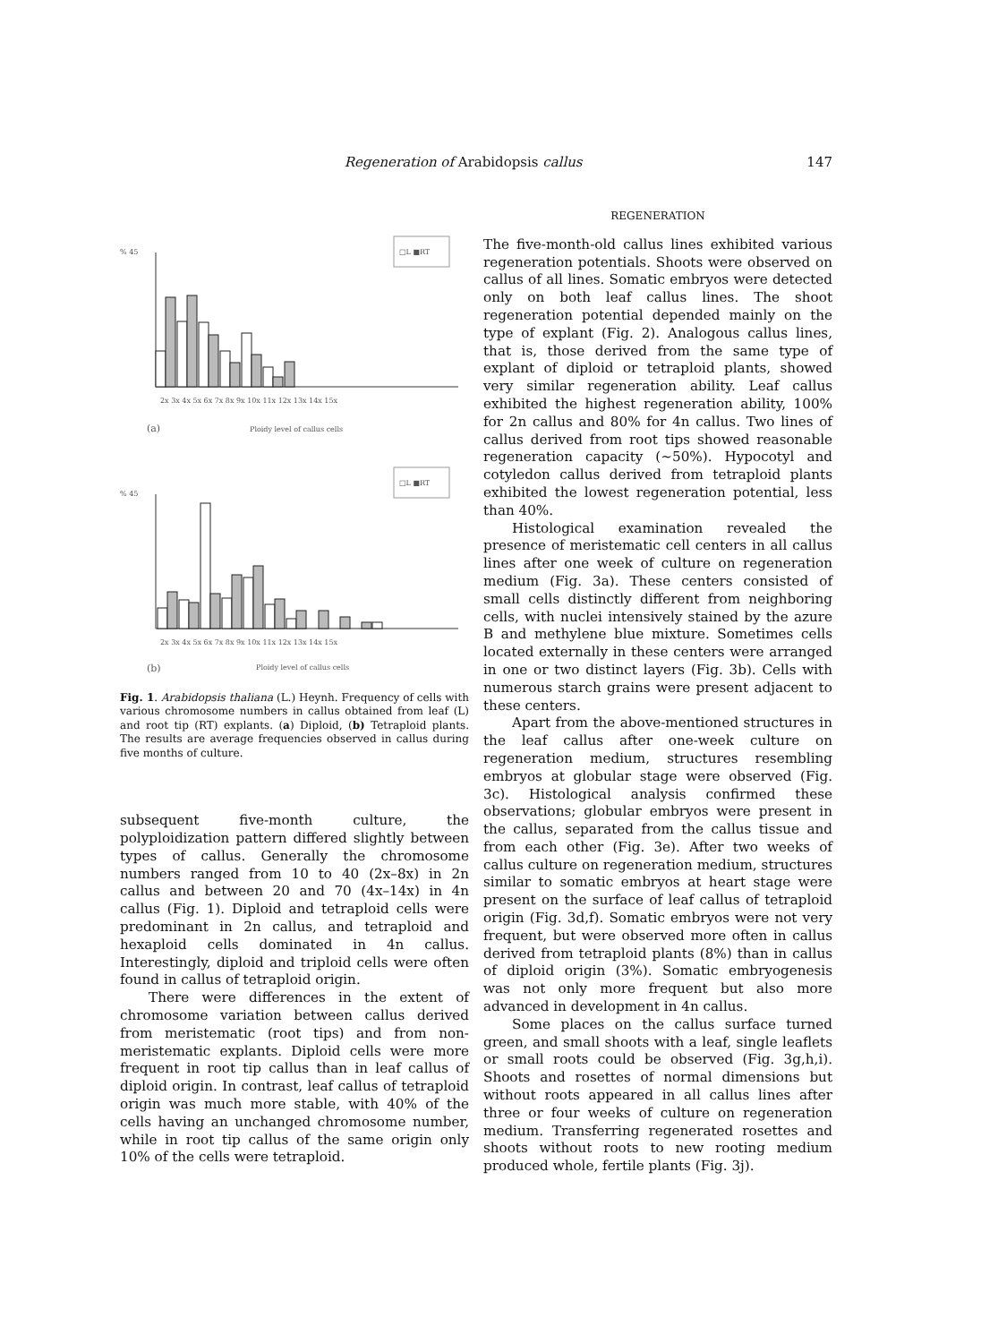Regeneration of Arabidopsis callus 147
% 45
□L ■RT
2x 3x 4x 5x 6x 7x 8x 9x 10x 11x 12x 13x 14x 15x
(a)
Ploidy level of callus cells
% 45
□L ■RT
2x 3x 4x 5x 6x 7x 8x 9x 10x 11x 12x 13x 14x 15x
(b)
Ploidy level of callus cells
Fig. 1. Arabidopsis thaliana (L.) Heynh. Frequency of cells with various chromosome numbers in callus obtained from leaf (L) and root tip (RT) explants. (a) Diploid, (b) Tetraploid plants. The results are average frequencies observed in callus during five months of culture.
subsequent five-month culture, the polyploidization pattern differed slightly between types of callus. Generally the chromosome numbers ranged from 10 to 40 (2x–8x) in 2n callus and between 20 and 70 (4x–14x) in 4n callus (Fig. 1). Diploid and tetraploid cells were predominant in 2n callus, and tetraploid and hexaploid cells dominated in 4n callus. Interestingly, diploid and triploid cells were often found in callus of tetraploid origin.
There were differences in the extent of chromosome variation between callus derived from meristematic (root tips) and from non-meristematic explants. Diploid cells were more frequent in root tip callus than in leaf callus of diploid origin. In contrast, leaf callus of tetraploid origin was much more stable, with 40% of the cells having an unchanged chromosome number, while in root tip callus of the same origin only 10% of the cells were tetraploid.
REGENERATION
The five-month-old callus lines exhibited various regeneration potentials. Shoots were observed on callus of all lines. Somatic embryos were detected only on both leaf callus lines. The shoot regeneration potential depended mainly on the type of explant (Fig. 2). Analogous callus lines, that is, those derived from the same type of explant of diploid or tetraploid plants, showed very similar regeneration ability. Leaf callus exhibited the highest regeneration ability, 100% for 2n callus and 80% for 4n callus. Two lines of callus derived from root tips showed reasonable regeneration capacity (~50%). Hypocotyl and cotyledon callus derived from tetraploid plants exhibited the lowest regeneration potential, less than 40%.
Histological examination revealed the presence of meristematic cell centers in all callus lines after one week of culture on regeneration medium (Fig. 3a). These centers consisted of small cells distinctly different from neighboring cells, with nuclei intensively stained by the azure B and methylene blue mixture. Sometimes cells located externally in these centers were arranged in one or two distinct layers (Fig. 3b). Cells with numerous starch grains were present adjacent to these centers.
Apart from the above-mentioned structures in the leaf callus after one-week culture on regeneration medium, structures resembling embryos at globular stage were observed (Fig. 3c). Histological analysis confirmed these observations; globular embryos were present in the callus, separated from the callus tissue and from each other (Fig. 3e). After two weeks of callus culture on regeneration medium, structures similar to somatic embryos at heart stage were present on the surface of leaf callus of tetraploid origin (Fig. 3d,f). Somatic embryos were not very frequent, but were observed more often in callus derived from tetraploid plants (8%) than in callus of diploid origin (3%). Somatic embryogenesis was not only more frequent but also more advanced in development in 4n callus.
Some places on the callus surface turned green, and small shoots with a leaf, single leaflets or small roots could be observed (Fig. 3g,h,i). Shoots and rosettes of normal dimensions but without roots appeared in all callus lines after three or four weeks of culture on regeneration medium. Transferring regenerated rosettes and shoots without roots to new rooting medium produced whole, fertile plants (Fig. 3j).